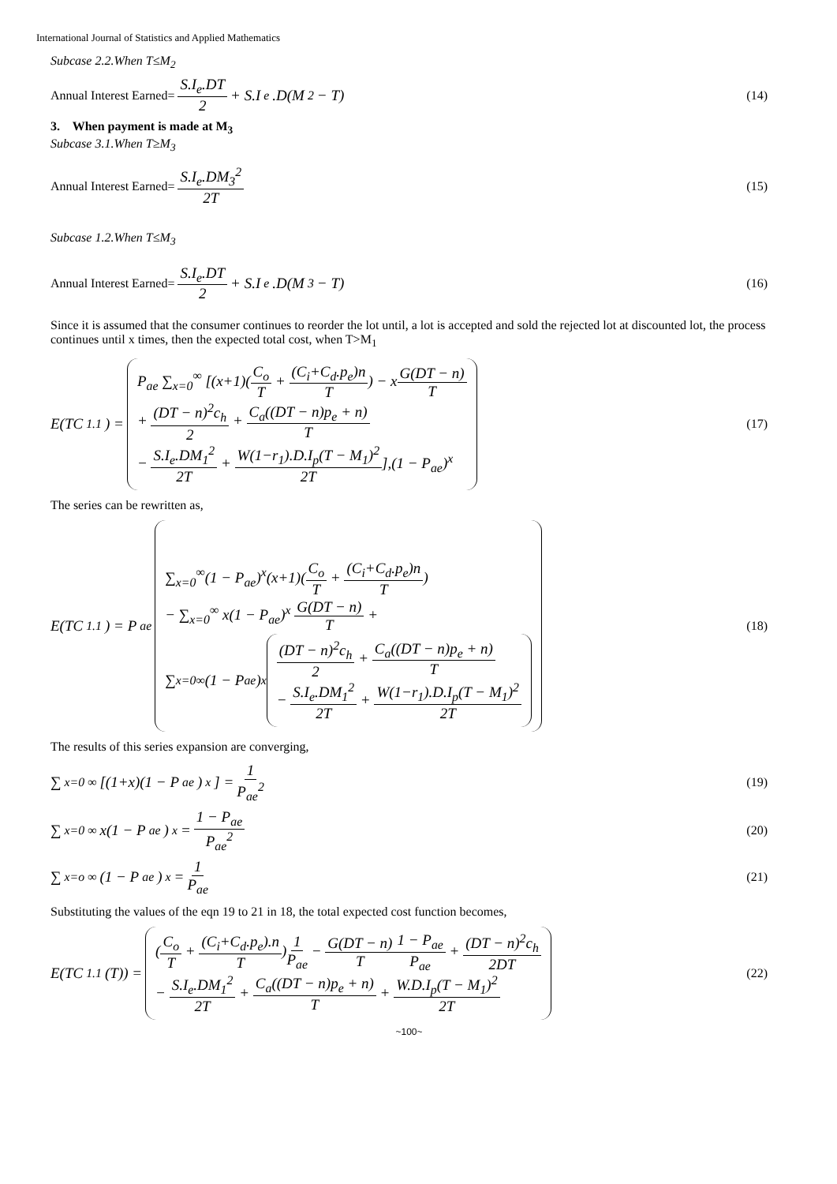International Journal of Statistics and Applied Mathematics
Subcase 2.2.When T≤M<sub>2</sub>
Annual Interest Earned= S.I<sub>e</sub>.DT 2 + S.I<sub>e</sub>.D(M<sub>2</sub> − T)
(14)
3. When payment is made at M<sub>3</sub>
Subcase 3.1.When T≥M<sub>3</sub>
Annual Interest Earned= S.I<sub>e</sub>.DM<sub>3</sub><sup>2</sup> 2T
(15)
Subcase 1.2.When T≤M<sub>3</sub>
Annual Interest Earned= S.I<sub>e</sub>.DT 2 + S.I<sub>e</sub>.D(M<sub>3</sub> − T)
(16)
Since it is assumed that the consumer continues to reorder the lot until, a lot is accepted and sold the rejected lot at discounted lot, the process continues until x times, then the expected total cost, when T>M<sub>1</sub>
E(TC<sub>1.1</sub>) =
P<sub>ae</sub> ∑<sub>x=0</sub><sup>∞</sup> [(x+1)(C<sub>o</sub> T + (C<sub>i</sub>+C<sub>d</sub>.p<sub>e</sub>)n T) − xG(DT − n) T
+ (DT − n)<sup>2</sup>c<sub>h</sub> 2 + C<sub>a</sub>((DT − n)p<sub>e</sub> + n) T
− S.I<sub>e</sub>.DM<sub>1</sub><sup>2</sup> 2T + W(1−r<sub>1</sub>).D.I<sub>p</sub>(T − M<sub>1</sub>)<sup>2</sup> 2T],(1 − P<sub>ae</sub>)<sup>x</sup>
(17)
The series can be rewritten as,
E(TC<sub>1.1</sub>) = P<sub>ae</sub>
∑<sub>x=0</sub><sup>∞</sup>(1 − P<sub>ae</sub>)<sup>x</sup>(x+1)(C<sub>o</sub> T + (C<sub>i</sub>+C<sub>d</sub>.p<sub>e</sub>)n T)
− ∑<sub>x=0</sub><sup>∞</sup> x(1 − P<sub>ae</sub>)<sup>x</sup> G(DT − n) T +
∑<sub>x=0</sub><sup>∞</sup>(1 − P<sub>ae</sub>)<sup>x</sup>
(DT − n)<sup>2</sup>c<sub>h</sub> 2 + C<sub>a</sub>((DT − n)p<sub>e</sub> + n) T
− S.I<sub>e</sub>.DM<sub>1</sub><sup>2</sup> 2T + W(1−r<sub>1</sub>).D.I<sub>p</sub>(T − M<sub>1</sub>)<sup>2</sup> 2T
(18)
The results of this series expansion are converging,
∑<sub>x=0</sub><sup>∞</sup>[(1+x)(1 − P<sub>ae</sub>)<sup>x</sup>] = 1 P<sub>ae</sub><sup>2</sup>
(19)
∑<sub>x=0</sub><sup>∞</sup> x(1 − P<sub>ae</sub>)<sup>x</sup> = 1 − P<sub>ae</sub> P<sub>ae</sub><sup>2</sup>
(20)
∑<sub>x=o</sub><sup>∞</sup>(1 − P<sub>ae</sub>)<sup>x</sup> = 1 P<sub>ae</sub>
(21)
Substituting the values of the eqn 19 to 21 in 18, the total expected cost function becomes,
E(TC<sub>1.1</sub>(T)) =
(C<sub>o</sub> T + (C<sub>i</sub>+C<sub>d</sub>.p<sub>e</sub>).n T)1 P<sub>ae</sub> − G(DT − n) T 1 − P<sub>ae</sub> P<sub>ae</sub> + (DT − n)<sup>2</sup>c<sub>h</sub> 2DT
− S.I<sub>e</sub>.DM<sub>1</sub><sup>2</sup> 2T + C<sub>a</sub>((DT − n)p<sub>e</sub> + n) T + W.D.I<sub>p</sub>(T − M<sub>1</sub>)<sup>2</sup> 2T
(22)
~100~